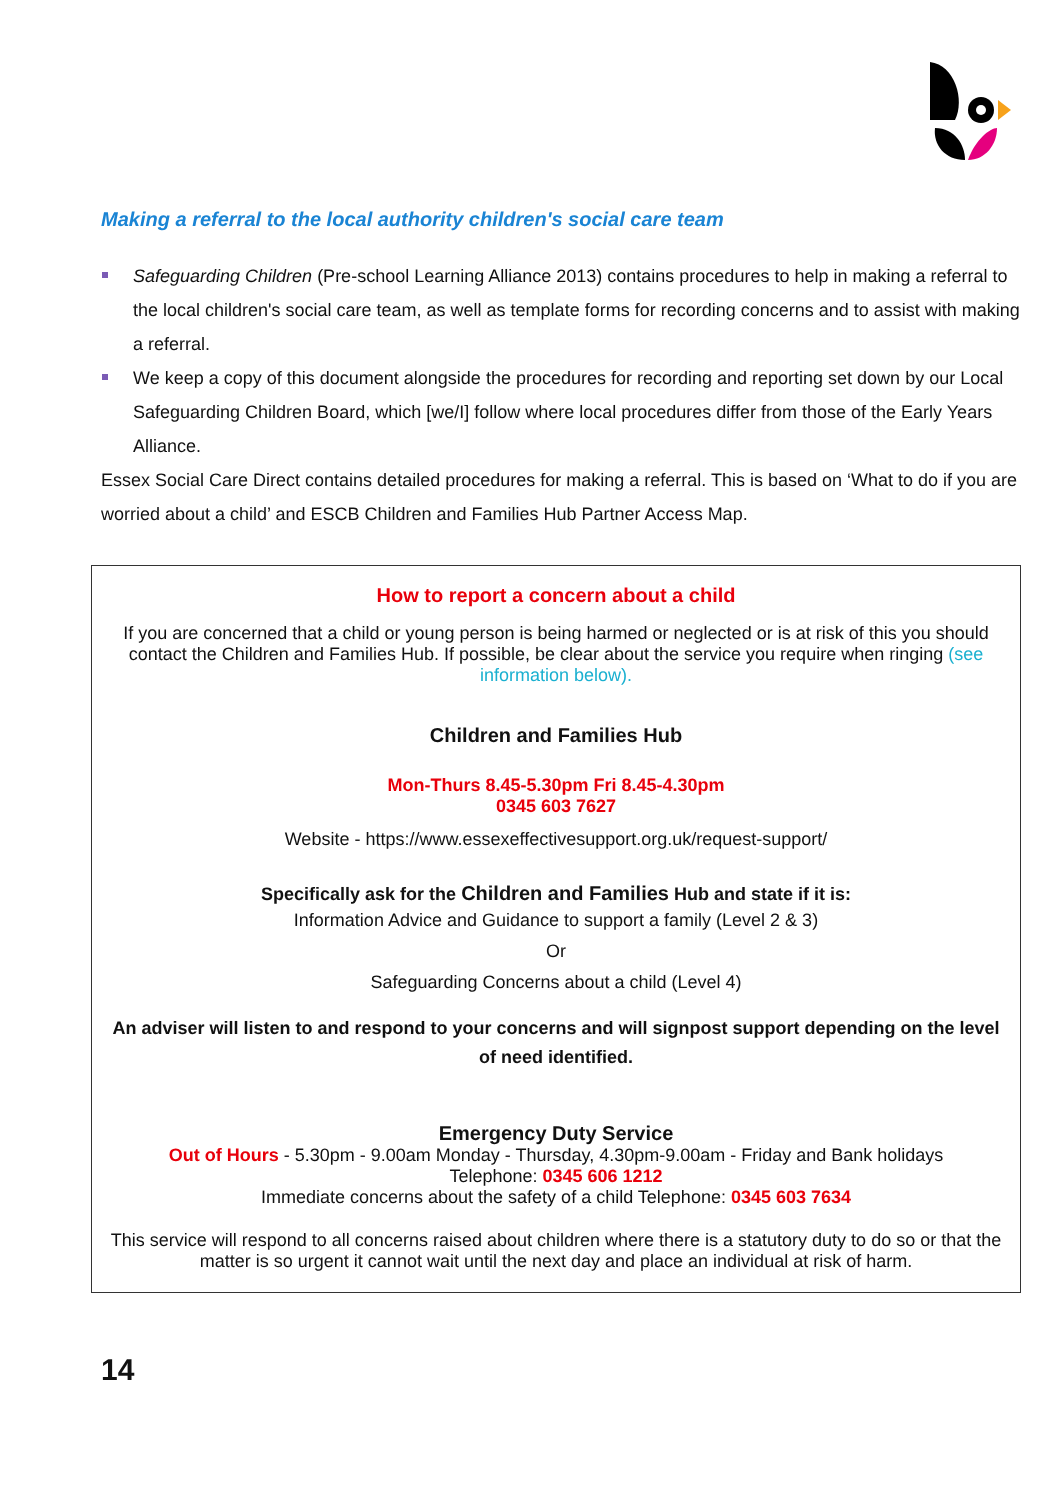Making a referral to the local authority children's social care team
Safeguarding Children (Pre-school Learning Alliance 2013) contains procedures to help in making a referral to the local children's social care team, as well as template forms for recording concerns and to assist with making a referral.
We keep a copy of this document alongside the procedures for recording and reporting set down by our Local Safeguarding Children Board, which [we/I] follow where local procedures differ from those of the Early Years Alliance.
Essex Social Care Direct contains detailed procedures for making a referral. This is based on ‘What to do if you are worried about a child’ and ESCB Children and Families Hub Partner Access Map.
How to report a concern about a child
If you are concerned that a child or young person is being harmed or neglected or is at risk of this you should contact the Children and Families Hub. If possible, be clear about the service you require when ringing (see information below).
Children and Families Hub
Mon-Thurs 8.45-5.30pm Fri 8.45-4.30pm
0345 603 7627
Website - https://www.essexeffectivesupport.org.uk/request-support/
Specifically ask for the Children and Families Hub and state if it is:
Information Advice and Guidance to support a family (Level 2 & 3)
Or
Safeguarding Concerns about a child (Level 4)
An adviser will listen to and respond to your concerns and will signpost support depending on the level of need identified.
Emergency Duty Service
Out of Hours - 5.30pm - 9.00am Monday - Thursday, 4.30pm-9.00am - Friday and Bank holidays
Telephone: 0345 606 1212
Immediate concerns about the safety of a child Telephone: 0345 603 7634
This service will respond to all concerns raised about children where there is a statutory duty to do so or that the matter is so urgent it cannot wait until the next day and place an individual at risk of harm.
14